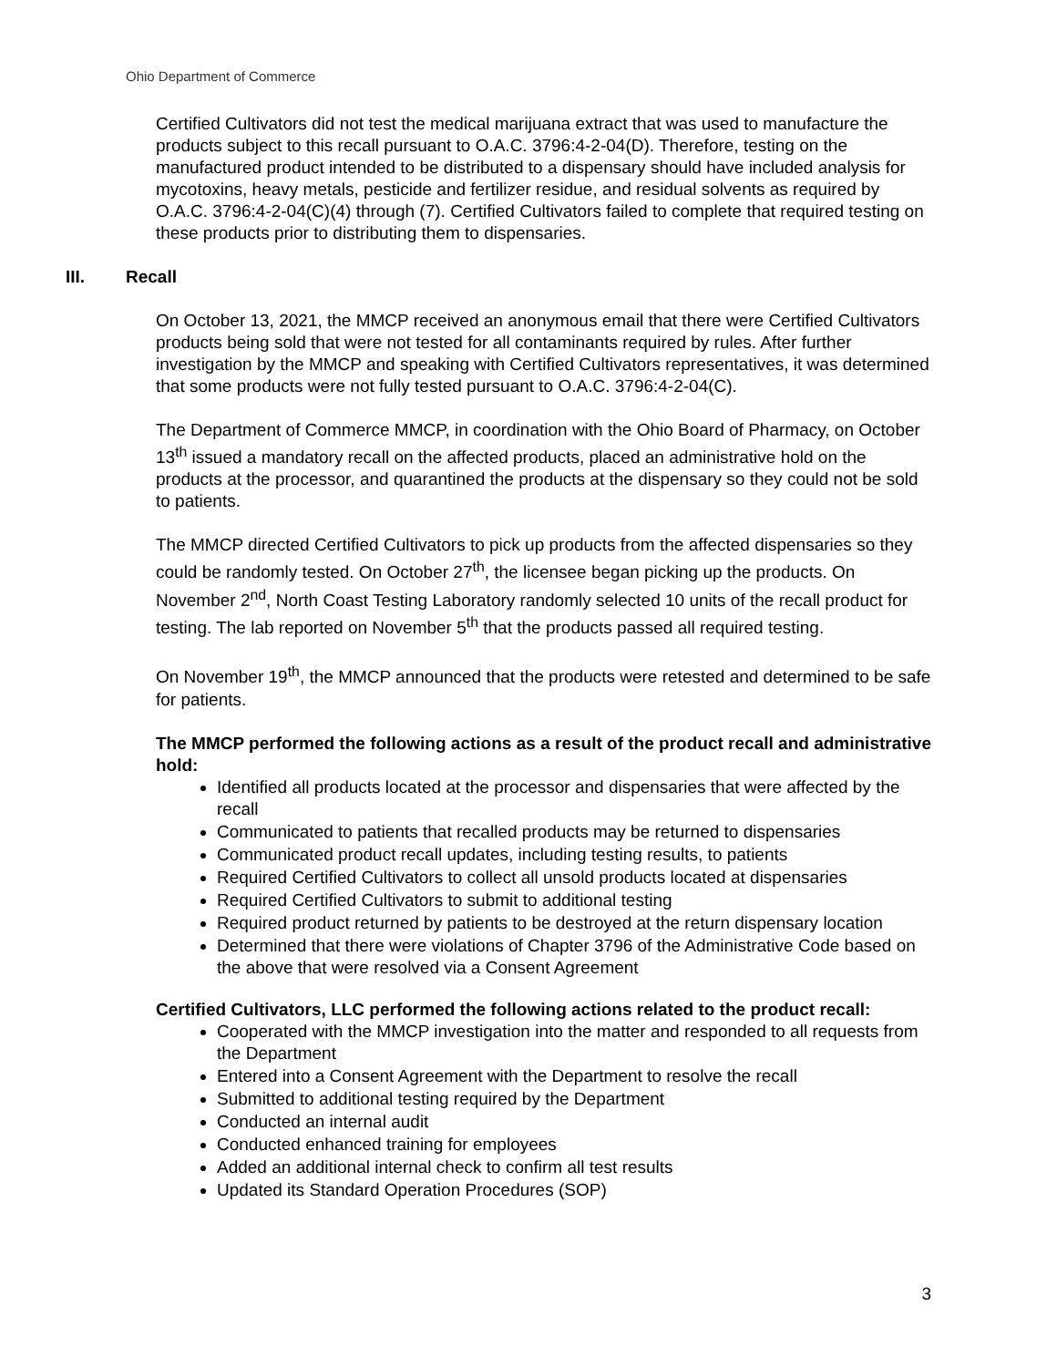Ohio Department of Commerce
Certified Cultivators did not test the medical marijuana extract that was used to manufacture the products subject to this recall pursuant to O.A.C. 3796:4-2-04(D). Therefore, testing on the manufactured product intended to be distributed to a dispensary should have included analysis for mycotoxins, heavy metals, pesticide and fertilizer residue, and residual solvents as required by O.A.C. 3796:4-2-04(C)(4) through (7). Certified Cultivators failed to complete that required testing on these products prior to distributing them to dispensaries.
III. Recall
On October 13, 2021, the MMCP received an anonymous email that there were Certified Cultivators products being sold that were not tested for all contaminants required by rules. After further investigation by the MMCP and speaking with Certified Cultivators representatives, it was determined that some products were not fully tested pursuant to O.A.C. 3796:4-2-04(C).
The Department of Commerce MMCP, in coordination with the Ohio Board of Pharmacy, on October 13<sup>th</sup> issued a mandatory recall on the affected products, placed an administrative hold on the products at the processor, and quarantined the products at the dispensary so they could not be sold to patients.
The MMCP directed Certified Cultivators to pick up products from the affected dispensaries so they could be randomly tested. On October 27<sup>th</sup>, the licensee began picking up the products. On November 2<sup>nd</sup>, North Coast Testing Laboratory randomly selected 10 units of the recall product for testing. The lab reported on November 5<sup>th</sup> that the products passed all required testing.
On November 19<sup>th</sup>, the MMCP announced that the products were retested and determined to be safe for patients.
The MMCP performed the following actions as a result of the product recall and administrative hold:
Identified all products located at the processor and dispensaries that were affected by the recall
Communicated to patients that recalled products may be returned to dispensaries
Communicated product recall updates, including testing results, to patients
Required Certified Cultivators to collect all unsold products located at dispensaries
Required Certified Cultivators to submit to additional testing
Required product returned by patients to be destroyed at the return dispensary location
Determined that there were violations of Chapter 3796 of the Administrative Code based on the above that were resolved via a Consent Agreement
Certified Cultivators, LLC performed the following actions related to the product recall:
Cooperated with the MMCP investigation into the matter and responded to all requests from the Department
Entered into a Consent Agreement with the Department to resolve the recall
Submitted to additional testing required by the Department
Conducted an internal audit
Conducted enhanced training for employees
Added an additional internal check to confirm all test results
Updated its Standard Operation Procedures (SOP)
3